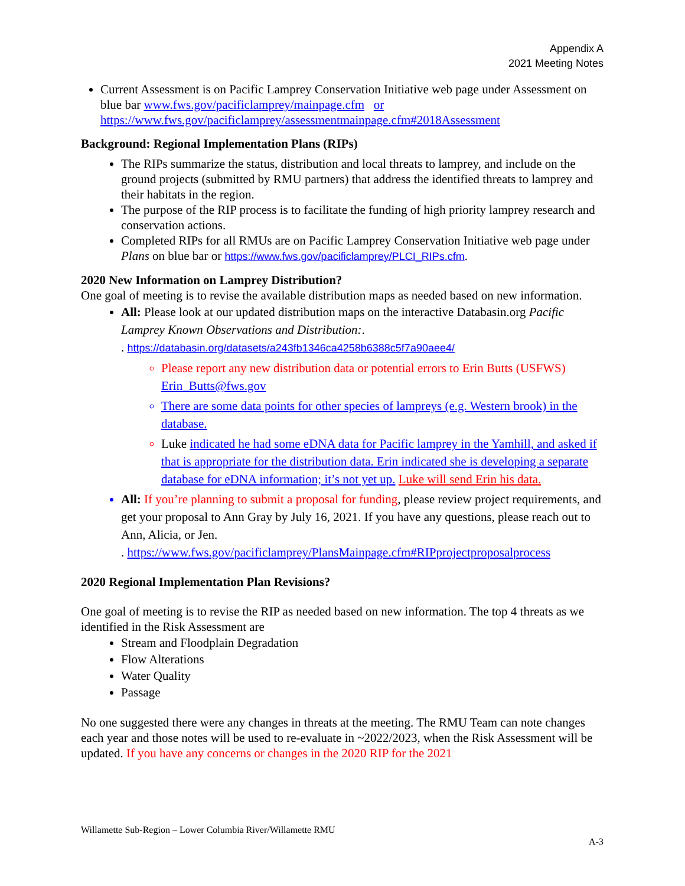Appendix A
2021 Meeting Notes
Current Assessment is on Pacific Lamprey Conservation Initiative web page under Assessment on blue bar www.fws.gov/pacificlamprey/mainpage.cfm or https://www.fws.gov/pacificlamprey/assessmentmainpage.cfm#2018Assessment
Background: Regional Implementation Plans (RIPs)
The RIPs summarize the status, distribution and local threats to lamprey, and include on the ground projects (submitted by RMU partners) that address the identified threats to lamprey and their habitats in the region.
The purpose of the RIP process is to facilitate the funding of high priority lamprey research and conservation actions.
Completed RIPs for all RMUs are on Pacific Lamprey Conservation Initiative web page under Plans on blue bar or https://www.fws.gov/pacificlamprey/PLCI_RIPs.cfm.
2020 New Information on Lamprey Distribution?
One goal of meeting is to revise the available distribution maps as needed based on new information.
All: Please look at our updated distribution maps on the interactive Databasin.org Pacific Lamprey Known Observations and Distribution:.
. https://databasin.org/datasets/a243fb1346ca4258b6388c5f7a90aee4/
Please report any new distribution data or potential errors to Erin Butts (USFWS) Erin_Butts@fws.gov
There are some data points for other species of lampreys (e.g. Western brook) in the database.
Luke indicated he had some eDNA data for Pacific lamprey in the Yamhill, and asked if that is appropriate for the distribution data. Erin indicated she is developing a separate database for eDNA information; it’s not yet up. Luke will send Erin his data.
All: If you’re planning to submit a proposal for funding, please review project requirements, and get your proposal to Ann Gray by July 16, 2021. If you have any questions, please reach out to Ann, Alicia, or Jen.
. https://www.fws.gov/pacificlamprey/PlansMainpage.cfm#RIPprojectproposalprocess
2020 Regional Implementation Plan Revisions?
One goal of meeting is to revise the RIP as needed based on new information. The top 4 threats as we identified in the Risk Assessment are
Stream and Floodplain Degradation
Flow Alterations
Water Quality
Passage
No one suggested there were any changes in threats at the meeting. The RMU Team can note changes each year and those notes will be used to re-evaluate in ~2022/2023, when the Risk Assessment will be updated. If you have any concerns or changes in the 2020 RIP for the 2021
Willamette Sub-Region – Lower Columbia River/Willamette RMU
A-3